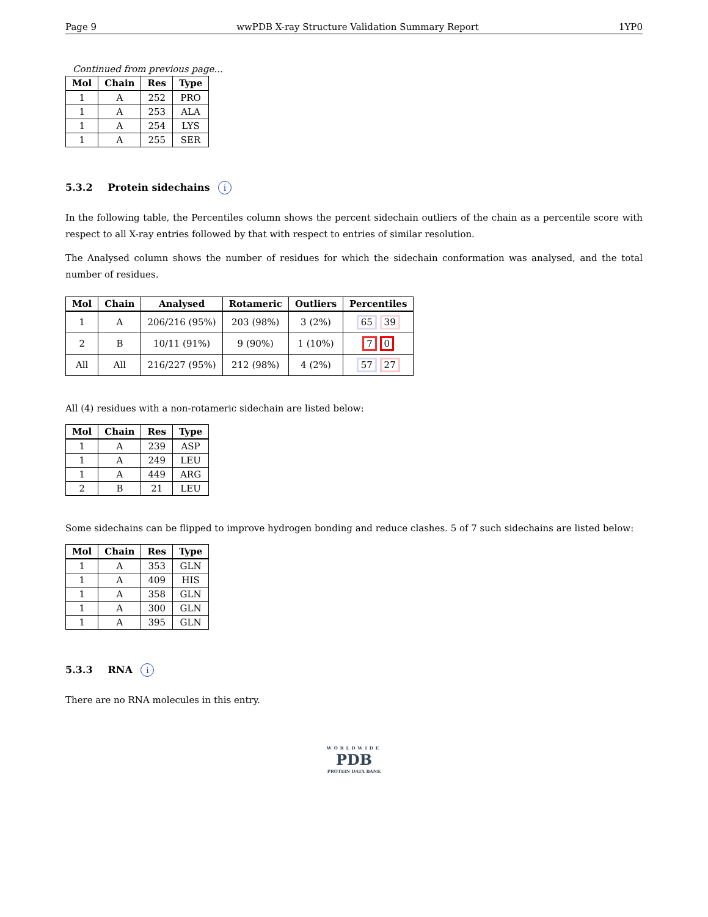Page 9 wwPDB X-ray Structure Validation Summary Report 1YP0
Continued from previous page...
| Mol | Chain | Res | Type |
| --- | --- | --- | --- |
| 1 | A | 252 | PRO |
| 1 | A | 253 | ALA |
| 1 | A | 254 | LYS |
| 1 | A | 255 | SER |
5.3.2 Protein sidechains i
In the following table, the Percentiles column shows the percent sidechain outliers of the chain as a percentile score with respect to all X-ray entries followed by that with respect to entries of similar resolution.
The Analysed column shows the number of residues for which the sidechain conformation was analysed, and the total number of residues.
| Mol | Chain | Analysed | Rotameric | Outliers | Percentiles |
| --- | --- | --- | --- | --- | --- |
| 1 | A | 206/216 (95%) | 203 (98%) | 3 (2%) | 65 39 |
| 2 | B | 10/11 (91%) | 9 (90%) | 1 (10%) | 7 0 |
| All | All | 216/227 (95%) | 212 (98%) | 4 (2%) | 57 27 |
All (4) residues with a non-rotameric sidechain are listed below:
| Mol | Chain | Res | Type |
| --- | --- | --- | --- |
| 1 | A | 239 | ASP |
| 1 | A | 249 | LEU |
| 1 | A | 449 | ARG |
| 2 | B | 21 | LEU |
Some sidechains can be flipped to improve hydrogen bonding and reduce clashes. 5 of 7 such sidechains are listed below:
| Mol | Chain | Res | Type |
| --- | --- | --- | --- |
| 1 | A | 353 | GLN |
| 1 | A | 409 | HIS |
| 1 | A | 358 | GLN |
| 1 | A | 300 | GLN |
| 1 | A | 395 | GLN |
5.3.3 RNA i
There are no RNA molecules in this entry.
WORLDWIDE
PDB
PROTEIN DATA BANK